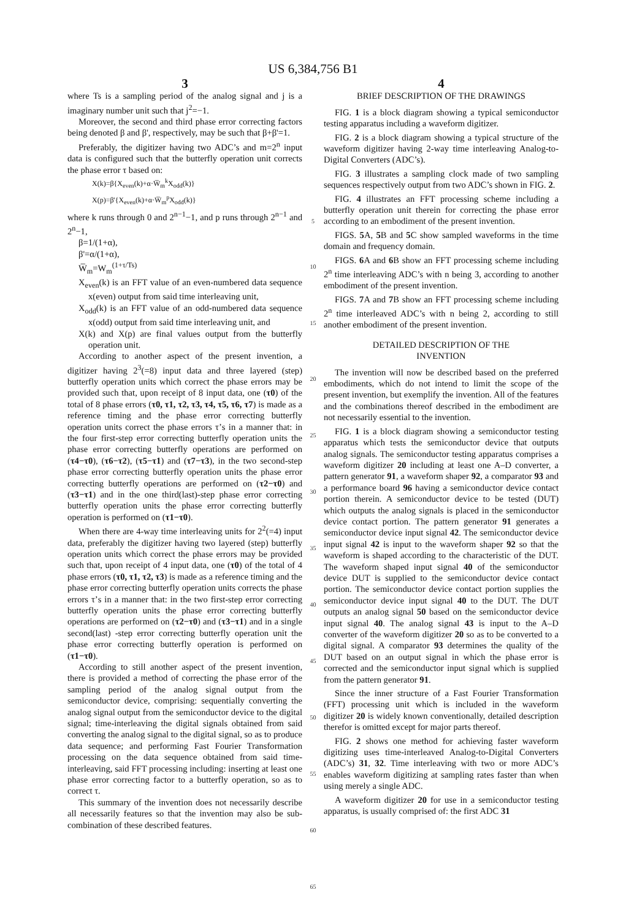US 6,384,756 B1
3
where Ts is a sampling period of the analog signal and j is a imaginary number unit such that j<sup>2</sup>=−1.
Moreover, the second and third phase error correcting factors being denoted β and β', respectively, may be such that β+β'=1.
Preferably, the digitizer having two ADC’s and m=2<sup>n</sup> input data is configured such that the butterfly operation unit corrects the phase error τ based on:
X(k)=β{X<sub>even</sub>(k)+α·W̅<sub>m</sub><sup>k</sup>X<sub>odd</sub>(k)}
X(p)=β'{X<sub>even</sub>(k)+α·W̅<sub>m</sub><sup>p</sup>X<sub>odd</sub>(k)}
where k runs through 0 and 2<sup>n−1</sup>−1, and p runs through 2<sup>n−1</sup> and 2<sup>n</sup>−1,
β=1/(1+α),
β'=α/(1+α),
W̅<sub>m</sub>=W<sub>m</sub><sup>(1+τ/Ts)</sup>
X<sub>even</sub>(k) is an FFT value of an even-numbered data sequence x(even) output from said time interleaving unit,
X<sub>odd</sub>(k) is an FFT value of an odd-numbered data sequence x(odd) output from said time interleaving unit, and
X(k) and X(p) are final values output from the butterfly operation unit.
According to another aspect of the present invention, a digitizer having 2<sup>3</sup>(=8) input data and three layered (step) butterfly operation units which correct the phase errors may be provided such that, upon receipt of 8 input data, one (τ0) of the total of 8 phase errors (τ0, τ1, τ2, τ3, τ4, τ5, τ6, τ7) is made as a reference timing and the phase error correcting butterfly operation units correct the phase errors τ’s in a manner that: in the four first-step error correcting butterfly operation units the phase error correcting butterfly operations are performed on (τ4−τ0), (τ6−τ2), (τ5−τ1) and (τ7−τ3), in the two second-step phase error correcting butterfly operation units the phase error correcting butterfly operations are performed on (τ2−τ0) and (τ3−τ1) and in the one third(last)-step phase error correcting butterfly operation units the phase error correcting butterfly operation is performed on (τ1−τ0).
When there are 4-way time interleaving units for 2<sup>2</sup>(=4) input data, preferably the digitizer having two layered (step) butterfly operation units which correct the phase errors may be provided such that, upon receipt of 4 input data, one (τ0) of the total of 4 phase errors (τ0, τ1, τ2, τ3) is made as a reference timing and the phase error correcting butterfly operation units corrects the phase errors τ’s in a manner that: in the two first-step error correcting butterfly operation units the phase error correcting butterfly operations are performed on (τ2−τ0) and (τ3−τ1) and in a single second(last) -step error correcting butterfly operation unit the phase error correcting butterfly operation is performed on (τ1−τ0).
According to still another aspect of the present invention, there is provided a method of correcting the phase error of the sampling period of the analog signal output from the semiconductor device, comprising: sequentially converting the analog signal output from the semiconductor device to the digital signal; time-interleaving the digital signals obtained from said converting the analog signal to the digital signal, so as to produce data sequence; and performing Fast Fourier Transformation processing on the data sequence obtained from said time-interleaving, said FFT processing including: inserting at least one phase error correcting factor to a butterfly operation, so as to correct τ.
This summary of the invention does not necessarily describe all necessarily features so that the invention may also be sub-combination of these described features.
5
10
15
20
25
30
35
40
45
50
55
60
65
4
BRIEF DESCRIPTION OF THE DRAWINGS
FIG. 1 is a block diagram showing a typical semiconductor testing apparatus including a waveform digitizer.
FIG. 2 is a block diagram showing a typical structure of the waveform digitizer having 2-way time interleaving Analog-to-Digital Converters (ADC’s).
FIG. 3 illustrates a sampling clock made of two sampling sequences respectively output from two ADC’s shown in FIG. 2.
FIG. 4 illustrates an FFT processing scheme including a butterfly operation unit therein for correcting the phase error according to an embodiment of the present invention.
FIGS. 5 A, 5 B and 5 C show sampled waveforms in the time domain and frequency domain.
FIGS. 6 A and 6 B show an FFT processing scheme including 2<sup>n</sup> time interleaving ADC’s with n being 3, according to another embodiment of the present invention.
FIGS. 7 A and 7 B show an FFT processing scheme including 2<sup>n</sup> time interleaved ADC’s with n being 2, according to still another embodiment of the present invention.
DETAILED DESCRIPTION OF THE
INVENTION
The invention will now be described based on the preferred embodiments, which do not intend to limit the scope of the present invention, but exemplify the invention. All of the features and the combinations thereof described in the embodiment are not necessarily essential to the invention.
FIG. 1 is a block diagram showing a semiconductor testing apparatus which tests the semiconductor device that outputs analog signals. The semiconductor testing apparatus comprises a waveform digitizer 20 including at least one A–D converter, a pattern generator 91, a waveform shaper 92, a comparator 93 and a performance board 96 having a semiconductor device contact portion therein. A semiconductor device to be tested (DUT) which outputs the analog signals is placed in the semiconductor device contact portion. The pattern generator 91 generates a semiconductor device input signal 42. The semiconductor device input signal 42 is input to the waveform shaper 92 so that the waveform is shaped according to the characteristic of the DUT. The waveform shaped input signal 40 of the semiconductor device DUT is supplied to the semiconductor device contact portion. The semiconductor device contact portion supplies the semiconductor device input signal 40 to the DUT. The DUT outputs an analog signal 50 based on the semiconductor device input signal 40. The analog signal 43 is input to the A–D converter of the waveform digitizer 20 so as to be converted to a digital signal. A comparator 93 determines the quality of the DUT based on an output signal in which the phase error is corrected and the semiconductor input signal which is supplied from the pattern generator 91.
Since the inner structure of a Fast Fourier Transformation (FFT) processing unit which is included in the waveform digitizer 20 is widely known conventionally, detailed description therefor is omitted except for major parts thereof.
FIG. 2 shows one method for achieving faster waveform digitizing uses time-interleaved Analog-to-Digital Converters (ADC’s) 31, 32. Time interleaving with two or more ADC’s enables waveform digitizing at sampling rates faster than when using merely a single ADC.
A waveform digitizer 20 for use in a semiconductor testing apparatus, is usually comprised of: the first ADC 31